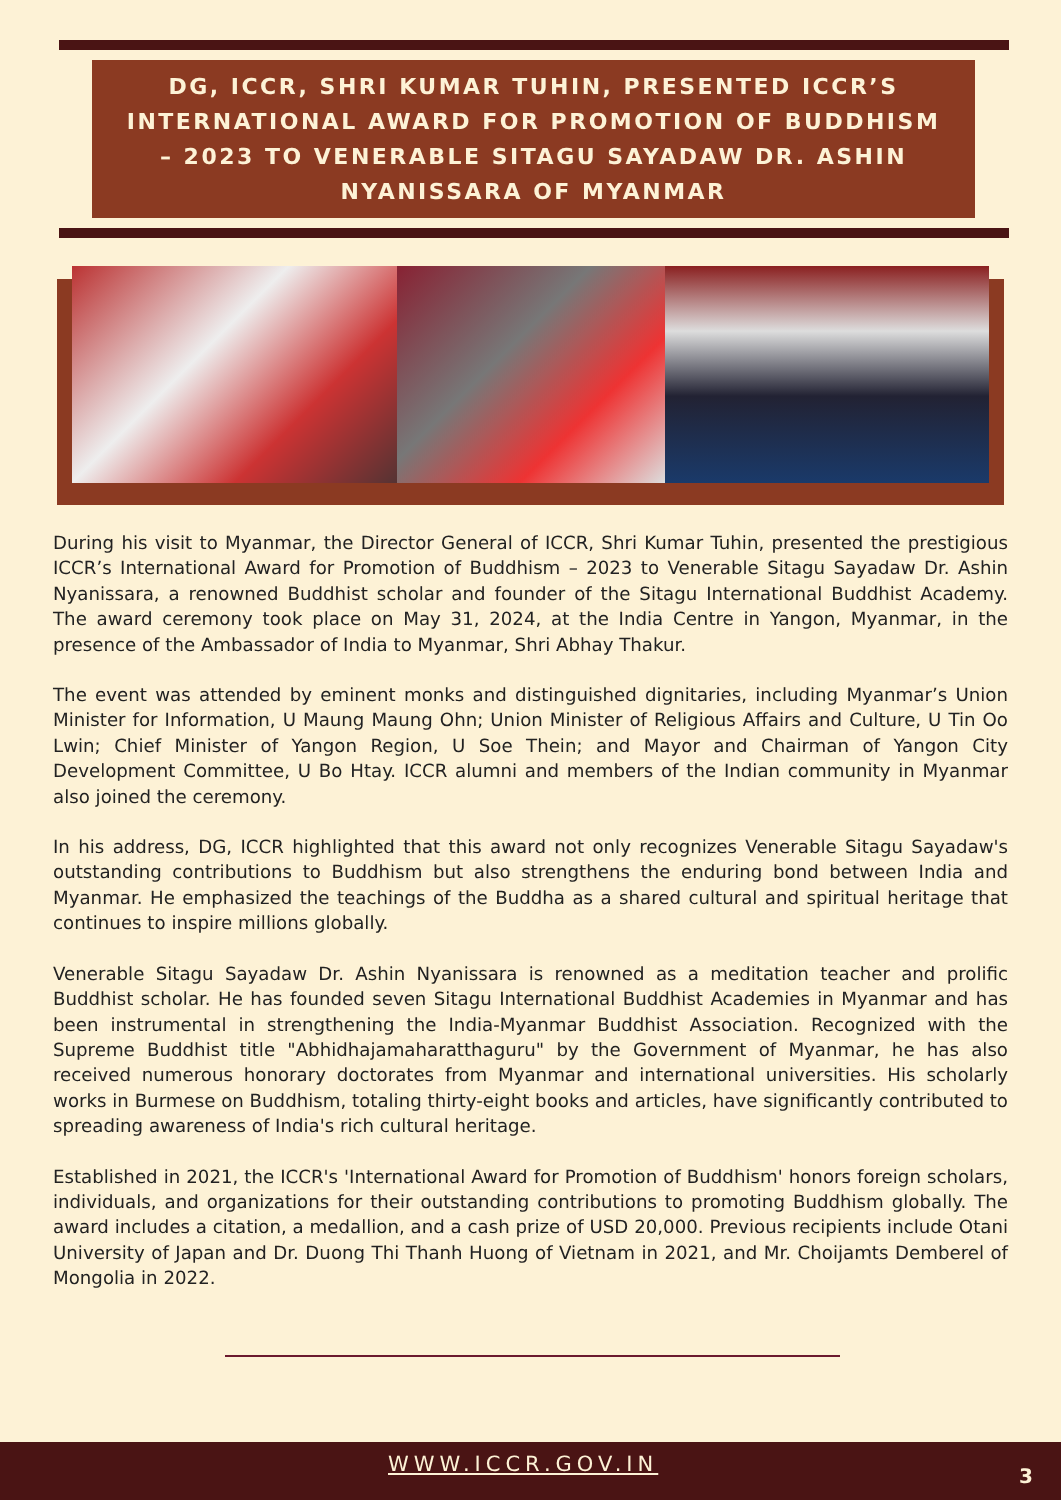DG, ICCR, SHRI KUMAR TUHIN, PRESENTED ICCR’S
INTERNATIONAL AWARD FOR PROMOTION OF BUDDHISM
– 2023 TO VENERABLE SITAGU SAYADAW DR. ASHIN
NYANISSARA OF MYANMAR
During his visit to Myanmar, the Director General of ICCR, Shri Kumar Tuhin, presented the prestigious ICCR’s International Award for Promotion of Buddhism – 2023 to Venerable Sitagu Sayadaw Dr. Ashin Nyanissara, a renowned Buddhist scholar and founder of the Sitagu International Buddhist Academy. The award ceremony took place on May 31, 2024, at the India Centre in Yangon, Myanmar, in the presence of the Ambassador of India to Myanmar, Shri Abhay Thakur.
The event was attended by eminent monks and distinguished dignitaries, including Myanmar’s Union Minister for Information, U Maung Maung Ohn; Union Minister of Religious Affairs and Culture, U Tin Oo Lwin; Chief Minister of Yangon Region, U Soe Thein; and Mayor and Chairman of Yangon City Development Committee, U Bo Htay. ICCR alumni and members of the Indian community in Myanmar also joined the ceremony.
In his address, DG, ICCR highlighted that this award not only recognizes Venerable Sitagu Sayadaw's outstanding contributions to Buddhism but also strengthens the enduring bond between India and Myanmar. He emphasized the teachings of the Buddha as a shared cultural and spiritual heritage that continues to inspire millions globally.
Venerable Sitagu Sayadaw Dr. Ashin Nyanissara is renowned as a meditation teacher and prolific Buddhist scholar. He has founded seven Sitagu International Buddhist Academies in Myanmar and has been instrumental in strengthening the India-Myanmar Buddhist Association. Recognized with the Supreme Buddhist title "Abhidhajamaharatthaguru" by the Government of Myanmar, he has also received numerous honorary doctorates from Myanmar and international universities. His scholarly works in Burmese on Buddhism, totaling thirty-eight books and articles, have significantly contributed to spreading awareness of India's rich cultural heritage.
Established in 2021, the ICCR's 'International Award for Promotion of Buddhism' honors foreign scholars, individuals, and organizations for their outstanding contributions to promoting Buddhism globally. The award includes a citation, a medallion, and a cash prize of USD 20,000. Previous recipients include Otani University of Japan and Dr. Duong Thi Thanh Huong of Vietnam in 2021, and Mr. Choijamts Demberel of Mongolia in 2022.
WWW.ICCR.GOV.IN 3